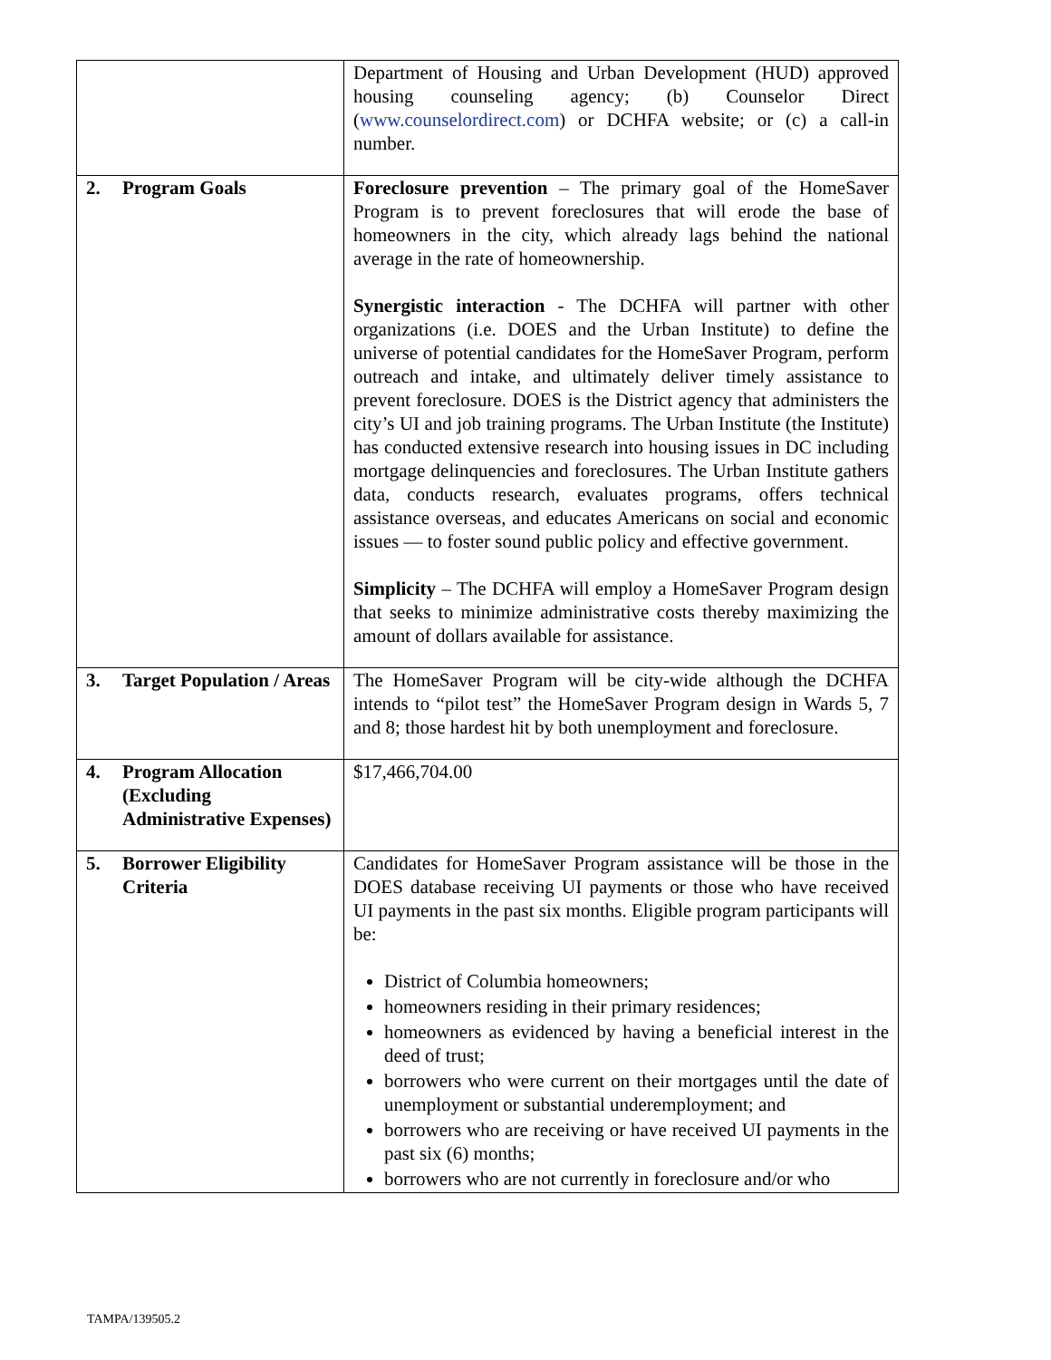| | Department of Housing and Urban Development (HUD) approved housing counseling agency; (b) Counselor Direct ( www.counselordirect.com ) or DCHFA website; or (c) a call-in number. |
| 2. Program Goals | Foreclosure prevention – The primary goal of the HomeSaver Program is to prevent foreclosures that will erode the base of homeowners in the city, which already lags behind the national average in the rate of homeownership. Synergistic interaction - The DCHFA will partner with other organizations (i.e. DOES and the Urban Institute) to define the universe of potential candidates for the HomeSaver Program, perform outreach and intake, and ultimately deliver timely assistance to prevent foreclosure. DOES is the District agency that administers the city’s UI and job training programs. The Urban Institute (the Institute) has conducted extensive research into housing issues in DC including mortgage delinquencies and foreclosures. The Urban Institute gathers data, conducts research, evaluates programs, offers technical assistance overseas, and educates Americans on social and economic issues — to foster sound public policy and effective government. Simplicity – The DCHFA will employ a HomeSaver Program design that seeks to minimize administrative costs thereby maximizing the amount of dollars available for assistance. |
| 3. Target Population / Areas | The HomeSaver Program will be city-wide although the DCHFA intends to “pilot test” the HomeSaver Program design in Wards 5, 7 and 8; those hardest hit by both unemployment and foreclosure. |
| 4. Program Allocation (Excluding Administrative Expenses) | $17,466,704.00 |
| 5. Borrower Eligibility Criteria | Candidates for HomeSaver Program assistance will be those in the DOES database receiving UI payments or those who have received UI payments in the past six months. Eligible program participants will be: District of Columbia homeowners; homeowners residing in their primary residences; homeowners as evidenced by having a beneficial interest in the deed of trust; borrowers who were current on their mortgages until the date of unemployment or substantial underemployment; and borrowers who are receiving or have received UI payments in the past six (6) months; borrowers who are not currently in foreclosure and/or who |
TAMPA/139505.2